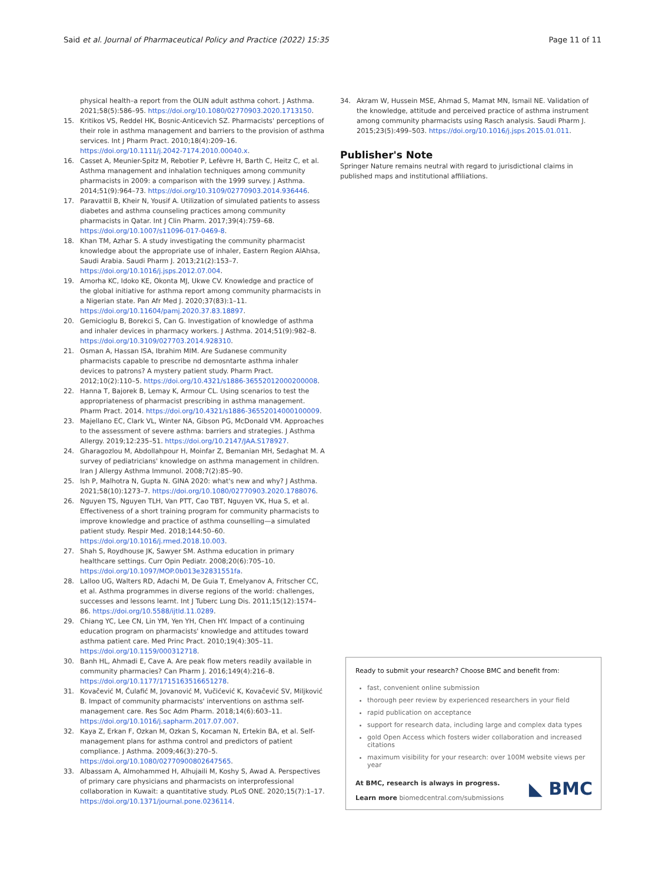Said et al. Journal of Pharmaceutical Policy and Practice (2022) 15:35 Page 11 of 11
physical health–a report from the OLIN adult asthma cohort. J Asthma. 2021;58(5):586–95. https://doi.org/10.1080/02770903.2020.1713150.
15. Kritikos VS, Reddel HK, Bosnic-Anticevich SZ. Pharmacists' perceptions of their role in asthma management and barriers to the provision of asthma services. Int J Pharm Pract. 2010;18(4):209–16. https://doi.org/10.1111/j.2042-7174.2010.00040.x.
16. Casset A, Meunier-Spitz M, Rebotier P, Lefèvre H, Barth C, Heitz C, et al. Asthma management and inhalation techniques among community pharmacists in 2009: a comparison with the 1999 survey. J Asthma. 2014;51(9):964–73. https://doi.org/10.3109/02770903.2014.936446.
17. Paravattil B, Kheir N, Yousif A. Utilization of simulated patients to assess diabetes and asthma counseling practices among community pharmacists in Qatar. Int J Clin Pharm. 2017;39(4):759–68. https://doi.org/10.1007/s11096-017-0469-8.
18. Khan TM, Azhar S. A study investigating the community pharmacist knowledge about the appropriate use of inhaler, Eastern Region AlAhsa, Saudi Arabia. Saudi Pharm J. 2013;21(2):153–7. https://doi.org/10.1016/j.jsps.2012.07.004.
19. Amorha KC, Idoko KE, Okonta MJ, Ukwe CV. Knowledge and practice of the global initiative for asthma report among community pharmacists in a Nigerian state. Pan Afr Med J. 2020;37(83):1–11. https://doi.org/10.11604/pamj.2020.37.83.18897.
20. Gemicioglu B, Borekci S, Can G. Investigation of knowledge of asthma and inhaler devices in pharmacy workers. J Asthma. 2014;51(9):982–8. https://doi.org/10.3109/027703.2014.928310.
21. Osman A, Hassan ISA, Ibrahim MIM. Are Sudanese community pharmacists capable to prescribe nd demosntarte asthma inhaler devices to patrons? A mystery patient study. Pharm Pract. 2012;10(2):110–5. https://doi.org/10.4321/s1886-36552012000200008.
22. Hanna T, Bajorek B, Lemay K, Armour CL. Using scenarios to test the appropriateness of pharmacist prescribing in asthma management. Pharm Pract. 2014. https://doi.org/10.4321/s1886-36552014000100009.
23. Majellano EC, Clark VL, Winter NA, Gibson PG, McDonald VM. Approaches to the assessment of severe asthma: barriers and strategies. J Asthma Allergy. 2019;12:235–51. https://doi.org/10.2147/JAA.S178927.
24. Gharagozlou M, Abdollahpour H, Moinfar Z, Bemanian MH, Sedaghat M. A survey of pediatricians' knowledge on asthma management in children. Iran J Allergy Asthma Immunol. 2008;7(2):85–90.
25. Ish P, Malhotra N, Gupta N. GINA 2020: what's new and why? J Asthma. 2021;58(10):1273–7. https://doi.org/10.1080/02770903.2020.1788076.
26. Nguyen TS, Nguyen TLH, Van PTT, Cao TBT, Nguyen VK, Hua S, et al. Effectiveness of a short training program for community pharmacists to improve knowledge and practice of asthma counselling—a simulated patient study. Respir Med. 2018;144:50–60. https://doi.org/10.1016/j.rmed.2018.10.003.
27. Shah S, Roydhouse JK, Sawyer SM. Asthma education in primary healthcare settings. Curr Opin Pediatr. 2008;20(6):705–10. https://doi.org/10.1097/MOP.0b013e32831551fa.
28. Lalloo UG, Walters RD, Adachi M, De Guia T, Emelyanov A, Fritscher CC, et al. Asthma programmes in diverse regions of the world: challenges, successes and lessons learnt. Int J Tuberc Lung Dis. 2011;15(12):1574–86. https://doi.org/10.5588/ijtld.11.0289.
29. Chiang YC, Lee CN, Lin YM, Yen YH, Chen HY. Impact of a continuing education program on pharmacists' knowledge and attitudes toward asthma patient care. Med Princ Pract. 2010;19(4):305–11. https://doi.org/10.1159/000312718.
30. Banh HL, Ahmadi E, Cave A. Are peak flow meters readily available in community pharmacies? Can Pharm J. 2016;149(4):216–8. https://doi.org/10.1177/1715163516651278.
31. Kovačević M, Ćulafić M, Jovanović M, Vučićević K, Kovačević SV, Miljković B. Impact of community pharmacists' interventions on asthma self-management care. Res Soc Adm Pharm. 2018;14(6):603–11. https://doi.org/10.1016/j.sapharm.2017.07.007.
32. Kaya Z, Erkan F, Ozkan M, Ozkan S, Kocaman N, Ertekin BA, et al. Self-management plans for asthma control and predictors of patient compliance. J Asthma. 2009;46(3):270–5. https://doi.org/10.1080/02770900802647565.
33. Albassam A, Almohammed H, Alhujaili M, Koshy S, Awad A. Perspectives of primary care physicians and pharmacists on interprofessional collaboration in Kuwait: a quantitative study. PLoS ONE. 2020;15(7):1–17. https://doi.org/10.1371/journal.pone.0236114.
34. Akram W, Hussein MSE, Ahmad S, Mamat MN, Ismail NE. Validation of the knowledge, attitude and perceived practice of asthma instrument among community pharmacists using Rasch analysis. Saudi Pharm J. 2015;23(5):499–503. https://doi.org/10.1016/j.jsps.2015.01.011.
Publisher's Note
Springer Nature remains neutral with regard to jurisdictional claims in published maps and institutional affiliations.
Ready to submit your research? Choose BMC and benefit from:
fast, convenient online submission
thorough peer review by experienced researchers in your field
rapid publication on acceptance
support for research data, including large and complex data types
gold Open Access which fosters wider collaboration and increased citations
maximum visibility for your research: over 100M website views per year
At BMC, research is always in progress.
Learn more biomedcentral.com/submissions
◣ BMC